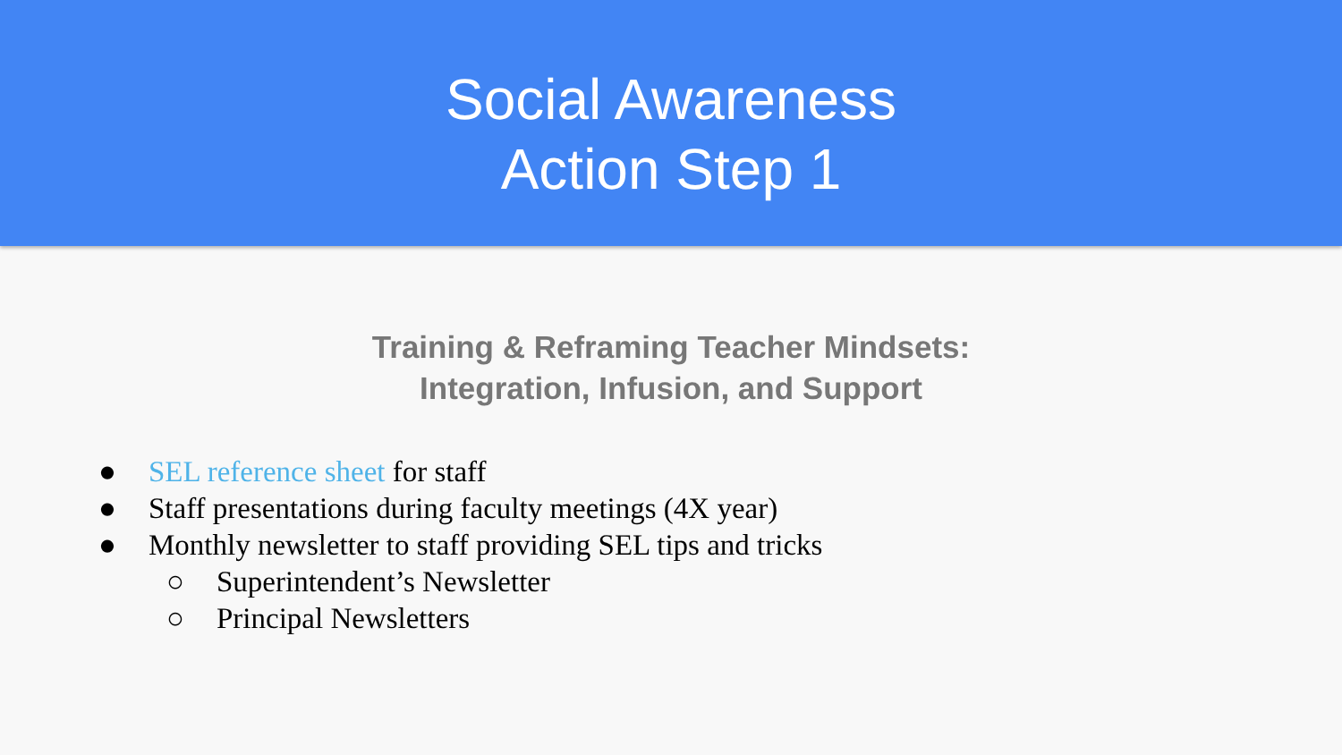Social Awareness
Action Step 1
Training & Reframing Teacher Mindsets:
Integration, Infusion, and Support
● SEL reference sheet for staff
● Staff presentations during faculty meetings (4X year)
● Monthly newsletter to staff providing SEL tips and tricks
○ Superintendent’s Newsletter
○ Principal Newsletters